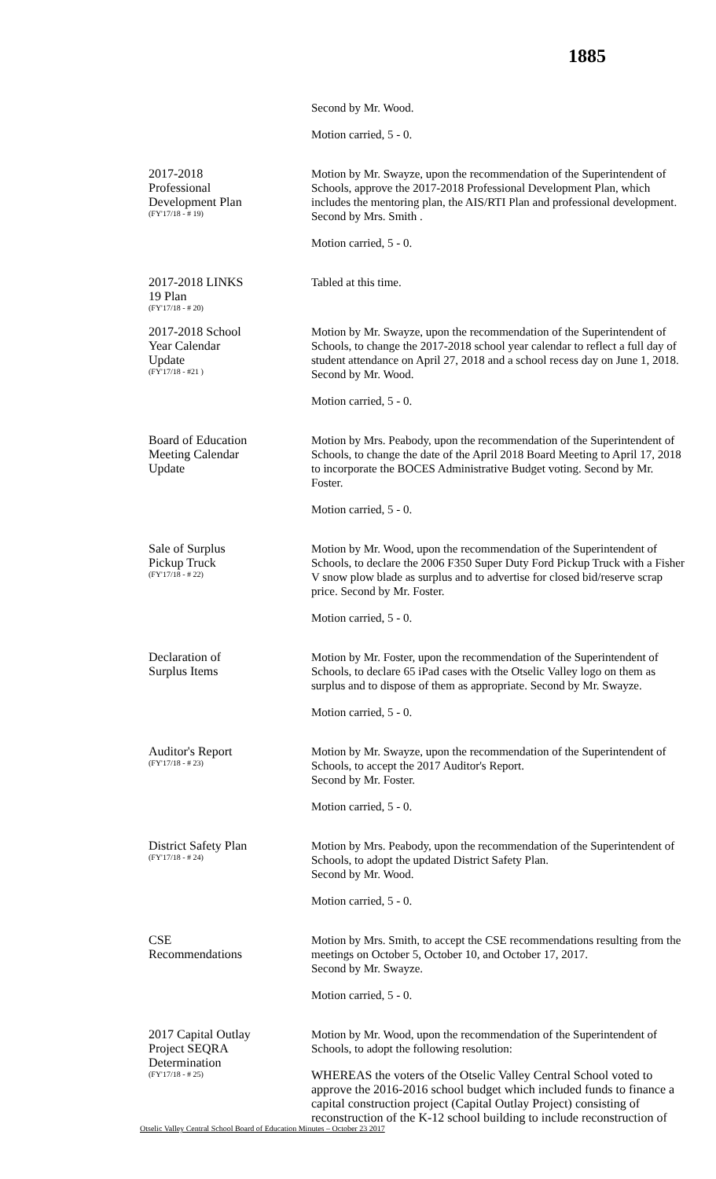1885
Second by Mr. Wood.
Motion carried, 5 - 0.
2017-2018
Professional
Development Plan
(FY'17/18 - # 19)
Motion by Mr. Swayze, upon the recommendation of the Superintendent of Schools, approve the 2017-2018 Professional Development Plan, which includes the mentoring plan, the AIS/RTI Plan and professional development. Second by Mrs. Smith .
Motion carried, 5 - 0.
2017-2018 LINKS
19 Plan
(FY'17/18 - # 20)
Tabled at this time.
2017-2018 School
Year Calendar
Update
(FY'17/18 - #21 )
Motion by Mr. Swayze, upon the recommendation of the Superintendent of Schools, to change the 2017-2018 school year calendar to reflect a full day of student attendance on April 27, 2018 and a school recess day on June 1, 2018. Second by Mr. Wood.
Motion carried, 5 - 0.
Board of Education
Meeting Calendar
Update
Motion by Mrs. Peabody, upon the recommendation of the Superintendent of Schools, to change the date of the April 2018 Board Meeting to April 17, 2018 to incorporate the BOCES Administrative Budget voting. Second by Mr. Foster.
Motion carried, 5 - 0.
Sale of Surplus
Pickup Truck
(FY'17/18 - # 22)
Motion by Mr. Wood, upon the recommendation of the Superintendent of Schools, to declare the 2006 F350 Super Duty Ford Pickup Truck with a Fisher V snow plow blade as surplus and to advertise for closed bid/reserve scrap price. Second by Mr. Foster.
Motion carried, 5 - 0.
Declaration of
Surplus Items
Motion by Mr. Foster, upon the recommendation of the Superintendent of Schools, to declare 65 iPad cases with the Otselic Valley logo on them as surplus and to dispose of them as appropriate. Second by Mr. Swayze.
Motion carried, 5 - 0.
Auditor's Report
(FY'17/18 - # 23)
Motion by Mr. Swayze, upon the recommendation of the Superintendent of Schools, to accept the 2017 Auditor's Report.
Second by Mr. Foster.
Motion carried, 5 - 0.
District Safety Plan
(FY'17/18 - # 24)
Motion by Mrs. Peabody, upon the recommendation of the Superintendent of Schools, to adopt the updated District Safety Plan.
Second by Mr. Wood.
Motion carried, 5 - 0.
CSE
Recommendations
Motion by Mrs. Smith, to accept the CSE recommendations resulting from the meetings on October 5, October 10, and October 17, 2017.
Second by Mr. Swayze.
Motion carried, 5 - 0.
2017 Capital Outlay
Project SEQRA
Determination
(FY'17/18 - # 25)
Motion by Mr. Wood, upon the recommendation of the Superintendent of Schools, to adopt the following resolution:
WHEREAS the voters of the Otselic Valley Central School voted to approve the 2016-2016 school budget which included funds to finance a capital construction project (Capital Outlay Project) consisting of reconstruction of the K-12 school building to include reconstruction of
Otselic Valley Central School Board of Education Minutes – October 23 2017